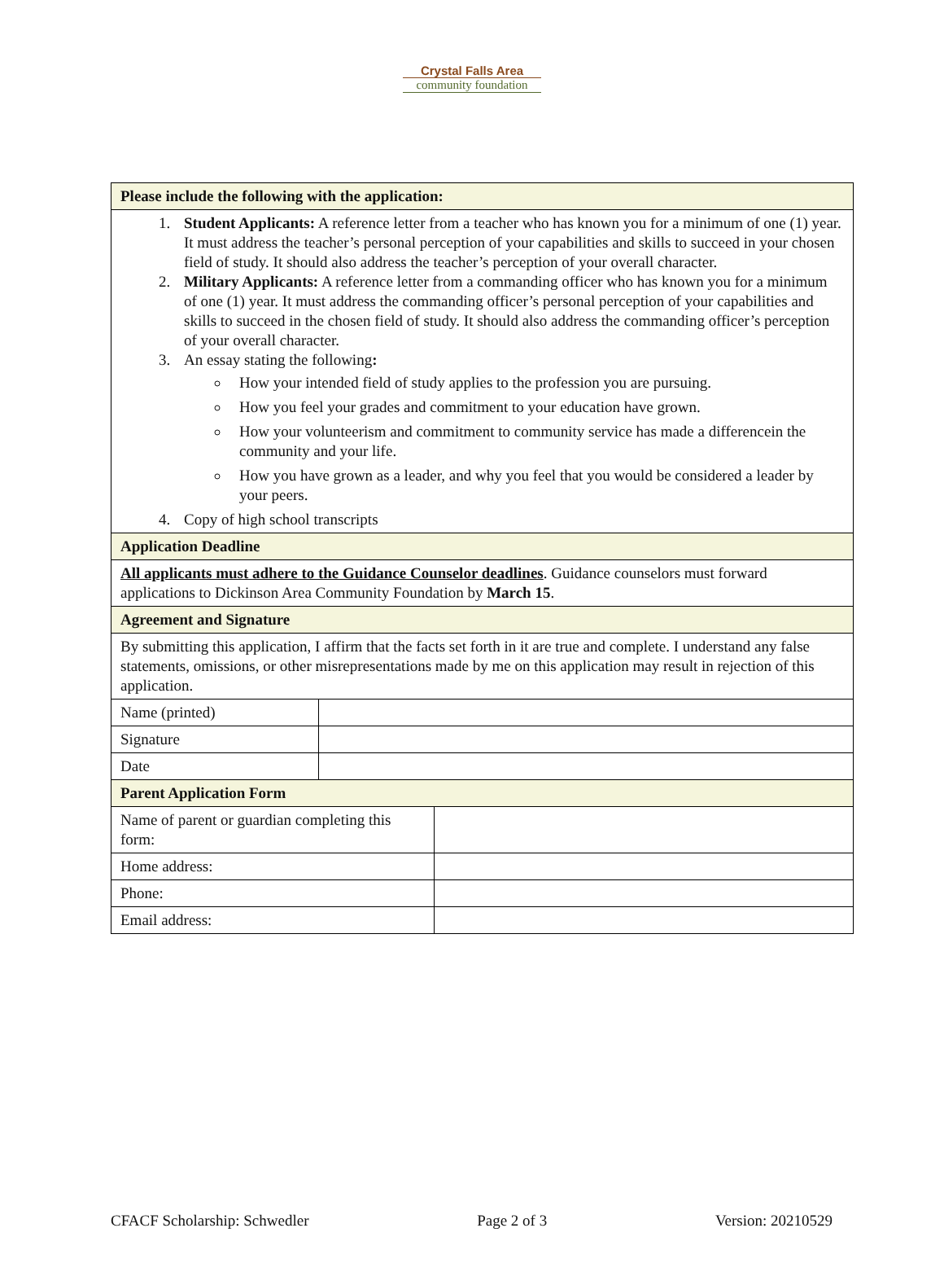Crystal Falls Area
community foundation
| Please include the following with the application: | | |
| 1. Student Applicants: A reference letter from a teacher who has known you for a minimum of one (1) year. It must address the teacher’s personal perception of your capabilities and skills to succeed in your chosen field of study. It should also address the teacher’s perception of your overall character. 2. Military Applicants: A reference letter from a commanding officer who has known you for a minimum of one (1) year. It must address the commanding officer’s personal perception of your capabilities and skills to succeed in the chosen field of study. It should also address the commanding officer’s perception of your overall character. 3. An essay stating the following : How your intended field of study applies to the profession you are pursuing. How you feel your grades and commitment to your education have grown. How your volunteerism and commitment to community service has made a differencein the community and your life. How you have grown as a leader, and why you feel that you would be considered a leader by your peers. 4. Copy of high school transcripts | | |
| Application Deadline | | |
| All applicants must adhere to the Guidance Counselor deadlines . Guidance counselors must forward applications to Dickinson Area Community Foundation by March 15 . | | |
| Agreement and Signature | | |
| By submitting this application, I affirm that the facts set forth in it are true and complete. I understand any false statements, omissions, or other misrepresentations made by me on this application may result in rejection of this application. | | |
| Name (printed) | | |
| Signature | | |
| Date | | |
| Parent Application Form | | |
| Name of parent or guardian completing this form: | | |
| Home address: | | |
| Phone: | | |
| Email address: | | |
CFACF Scholarship: Schwedler Page 2 of 3 Version: 20210529